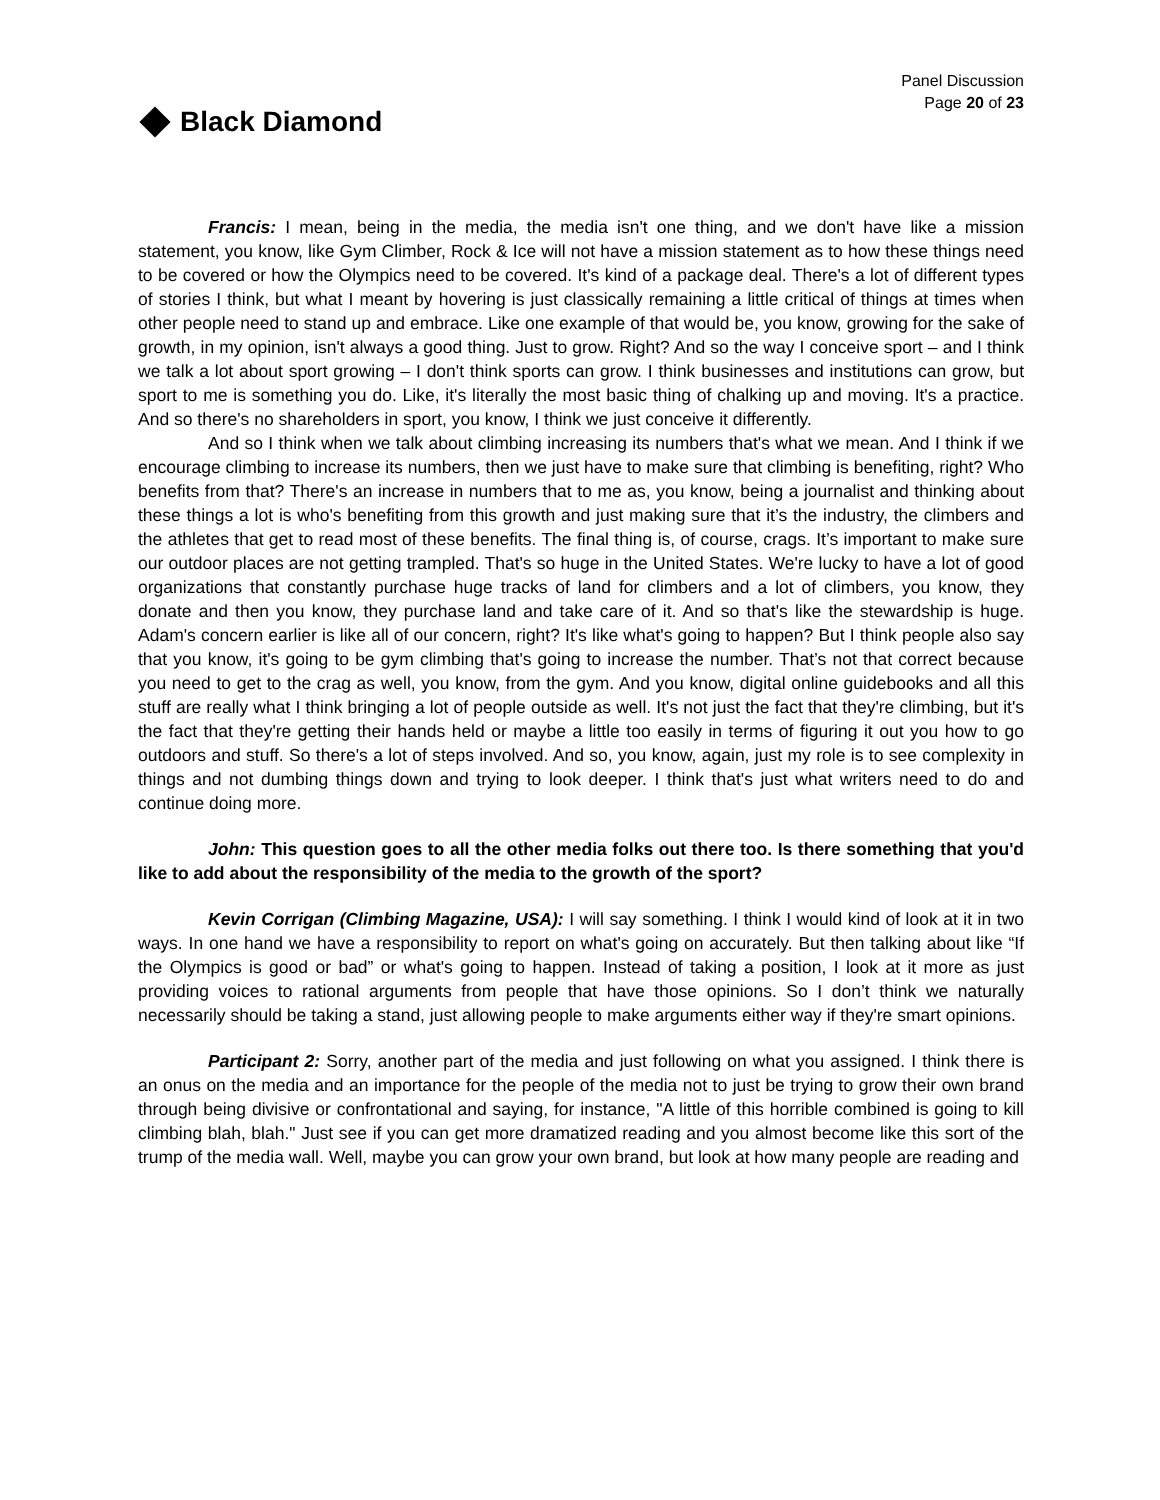Black Diamond
Panel Discussion
Page 20 of 23
Francis: I mean, being in the media, the media isn't one thing, and we don't have like a mission statement, you know, like Gym Climber, Rock & Ice will not have a mission statement as to how these things need to be covered or how the Olympics need to be covered. It's kind of a package deal. There's a lot of different types of stories I think, but what I meant by hovering is just classically remaining a little critical of things at times when other people need to stand up and embrace. Like one example of that would be, you know, growing for the sake of growth, in my opinion, isn't always a good thing. Just to grow. Right? And so the way I conceive sport – and I think we talk a lot about sport growing – I don't think sports can grow. I think businesses and institutions can grow, but sport to me is something you do. Like, it's literally the most basic thing of chalking up and moving. It's a practice. And so there's no shareholders in sport, you know, I think we just conceive it differently.
And so I think when we talk about climbing increasing its numbers that's what we mean. And I think if we encourage climbing to increase its numbers, then we just have to make sure that climbing is benefiting, right? Who benefits from that? There's an increase in numbers that to me as, you know, being a journalist and thinking about these things a lot is who's benefiting from this growth and just making sure that it’s the industry, the climbers and the athletes that get to read most of these benefits. The final thing is, of course, crags. It’s important to make sure our outdoor places are not getting trampled. That's so huge in the United States. We're lucky to have a lot of good organizations that constantly purchase huge tracks of land for climbers and a lot of climbers, you know, they donate and then you know, they purchase land and take care of it. And so that's like the stewardship is huge. Adam's concern earlier is like all of our concern, right? It's like what's going to happen? But I think people also say that you know, it's going to be gym climbing that's going to increase the number. That’s not that correct because you need to get to the crag as well, you know, from the gym. And you know, digital online guidebooks and all this stuff are really what I think bringing a lot of people outside as well. It's not just the fact that they're climbing, but it's the fact that they're getting their hands held or maybe a little too easily in terms of figuring it out you how to go outdoors and stuff. So there's a lot of steps involved. And so, you know, again, just my role is to see complexity in things and not dumbing things down and trying to look deeper. I think that's just what writers need to do and continue doing more.
John: This question goes to all the other media folks out there too. Is there something that you'd like to add about the responsibility of the media to the growth of the sport?
Kevin Corrigan (Climbing Magazine, USA): I will say something. I think I would kind of look at it in two ways. In one hand we have a responsibility to report on what's going on accurately. But then talking about like “If the Olympics is good or bad” or what's going to happen. Instead of taking a position, I look at it more as just providing voices to rational arguments from people that have those opinions. So I don’t think we naturally necessarily should be taking a stand, just allowing people to make arguments either way if they're smart opinions.
Participant 2: Sorry, another part of the media and just following on what you assigned. I think there is an onus on the media and an importance for the people of the media not to just be trying to grow their own brand through being divisive or confrontational and saying, for instance, "A little of this horrible combined is going to kill climbing blah, blah." Just see if you can get more dramatized reading and you almost become like this sort of the trump of the media wall. Well, maybe you can grow your own brand, but look at how many people are reading and